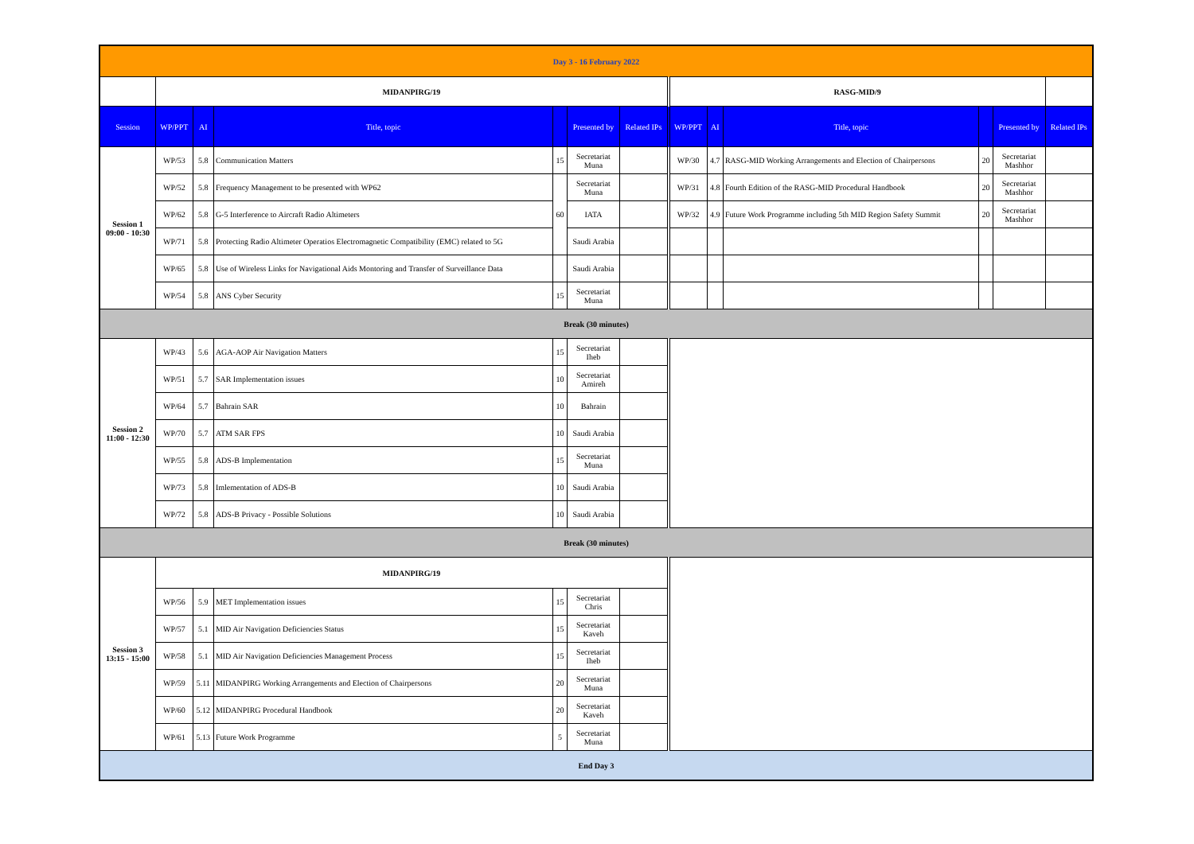| Day 3 - 16 February 2022 | | | | | | | | | | | | | |
| | MIDANPIRG/19 | | | | | | RASG-MID/9 | | | | | | |
| Session | WP/PPT | AI | Title, topic | | Presented by | Related IPs | WP/PPT | AI | Title, topic | | Presented by | Related IPs | |
| Session 1 09:00 - 10:30 | WP/53 | 5.8 | Communication Matters | 15 | Secretariat Muna | | WP/30 | 4.7 | RASG-MID Working Arrangements and Election of Chairpersons | 20 | Secretariat Mashhor | | |
| | WP/52 | 5.8 | Frequency Management to be presented with WP62 | 60 | Secretariat Muna | | WP/31 | 4.8 | Fourth Edition of the RASG-MID Procedural Handbook | 20 | Secretariat Mashhor | | |
| | WP/62 | 5.8 | G-5 Interference to Aircraft Radio Altimeters | | IATA | | WP/32 | 4.9 | Future Work Programme including 5th MID Region Safety Summit | 20 | Secretariat Mashhor | | |
| | WP/71 | 5.8 | Protecting Radio Altimeter Operatios Electromagnetic Compatibility (EMC) related to 5G | | Saudi Arabia | | | | | | | | |
| | WP/65 | 5.8 | Use of Wireless Links for Navigational Aids Montoring and Transfer of Surveillance Data | | Saudi Arabia | | | | | | | | |
| | WP/54 | 5.8 | ANS Cyber Security | 15 | Secretariat Muna | | | | | | | | |
| Break (30 minutes) | | | | | | | | | | | | | |
| Session 2 11:00 - 12:30 | WP/43 | 5.6 | AGA-AOP Air Navigation Matters | 15 | Secretariat Iheb | | | | | | | | |
| | WP/51 | 5.7 | SAR Implementation issues | 10 | Secretariat Amireh | | | | | | | | |
| | WP/64 | 5.7 | Bahrain SAR | 10 | Bahrain | | | | | | | | |
| | WP/70 | 5.7 | ATM SAR FPS | 10 | Saudi Arabia | | | | | | | | |
| | WP/55 | 5.8 | ADS-B Implementation | 15 | Secretariat Muna | | | | | | | | |
| | WP/73 | 5.8 | Imlementation of ADS-B | 10 | Saudi Arabia | | | | | | | | |
| | WP/72 | 5.8 | ADS-B Privacy - Possible Solutions | 10 | Saudi Arabia | | | | | | | | |
| Break (30 minutes) | | | | | | | | | | | | | |
| Session 3 13:15 - 15:00 | MIDANPIRG/19 | | | | | | | | | | | | |
| | WP/56 | 5.9 | MET Implementation issues | 15 | Secretariat Chris | | | | | | | | |
| | WP/57 | 5.1 | MID Air Navigation Deficiencies Status | 15 | Secretariat Kaveh | | | | | | | | |
| | WP/58 | 5.1 | MID Air Navigation Deficiencies Management Process | 15 | Secretariat Iheb | | | | | | | | |
| | WP/59 | 5.11 | MIDANPIRG Working Arrangements and Election of Chairpersons | 20 | Secretariat Muna | | | | | | | | |
| | WP/60 | 5.12 | MIDANPIRG Procedural Handbook | 20 | Secretariat Kaveh | | | | | | | | |
| | WP/61 | 5.13 | Future Work Programme | 5 | Secretariat Muna | | | | | | | | |
| End Day 3 | | | | | | | | | | | | | |